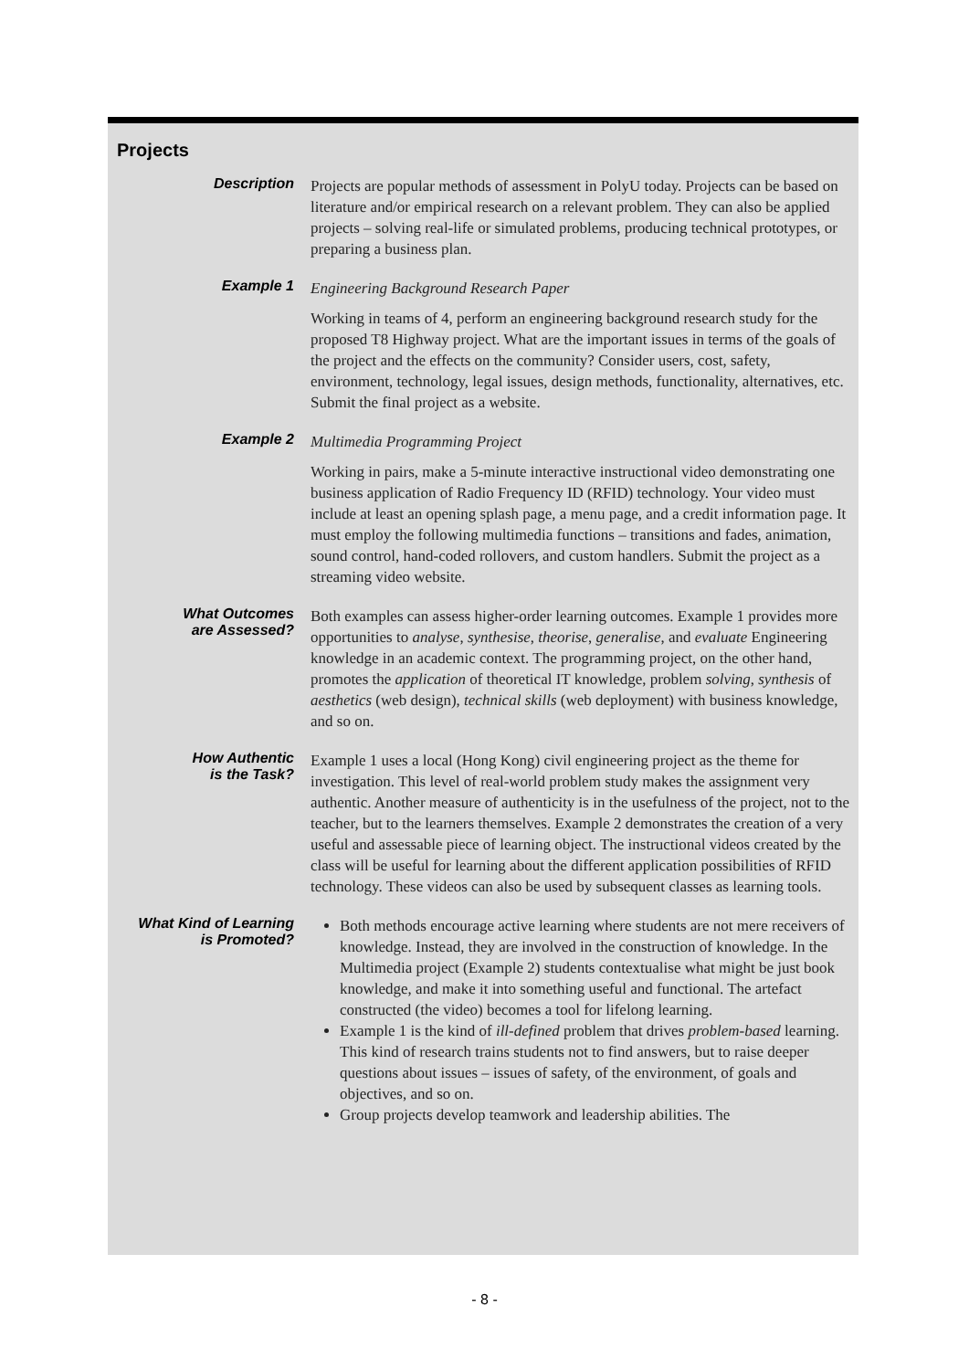Projects
| Description | Projects are popular methods of assessment in PolyU today. Projects can be based on literature and/or empirical research on a relevant problem. They can also be applied projects – solving real-life or simulated problems, producing technical prototypes, or preparing a business plan. |
| Example 1 | Engineering Background Research Paper Working in teams of 4, perform an engineering background research study for the proposed T8 Highway project. What are the important issues in terms of the goals of the project and the effects on the community? Consider users, cost, safety, environment, technology, legal issues, design methods, functionality, alternatives, etc. Submit the final project as a website. |
| Example 2 | Multimedia Programming Project Working in pairs, make a 5-minute interactive instructional video demonstrating one business application of Radio Frequency ID (RFID) technology. Your video must include at least an opening splash page, a menu page, and a credit information page. It must employ the following multimedia functions – transitions and fades, animation, sound control, hand-coded rollovers, and custom handlers. Submit the project as a streaming video website. |
| What Outcomes are Assessed? | Both examples can assess higher-order learning outcomes. Example 1 provides more opportunities to analyse , synthesise , theorise , generalise , and evaluate Engineering knowledge in an academic context. The programming project, on the other hand, promotes the application of theoretical IT knowledge, problem solving , synthesis of aesthetics (web design), technical skills (web deployment) with business knowledge, and so on. |
| How Authentic is the Task? | Example 1 uses a local (Hong Kong) civil engineering project as the theme for investigation. This level of real-world problem study makes the assignment very authentic. Another measure of authenticity is in the usefulness of the project, not to the teacher, but to the learners themselves. Example 2 demonstrates the creation of a very useful and assessable piece of learning object. The instructional videos created by the class will be useful for learning about the different application possibilities of RFID technology. These videos can also be used by subsequent classes as learning tools. |
| What Kind of Learning is Promoted? | Both methods encourage active learning where students are not mere receivers of knowledge. Instead, they are involved in the construction of knowledge. In the Multimedia project (Example 2) students contextualise what might be just book knowledge, and make it into something useful and functional. The artefact constructed (the video) becomes a tool for lifelong learning. Example 1 is the kind of ill-defined problem that drives problem-based learning. This kind of research trains students not to find answers, but to raise deeper questions about issues – issues of safety, of the environment, of goals and objectives, and so on. Group projects develop teamwork and leadership abilities. The |
- 8 -